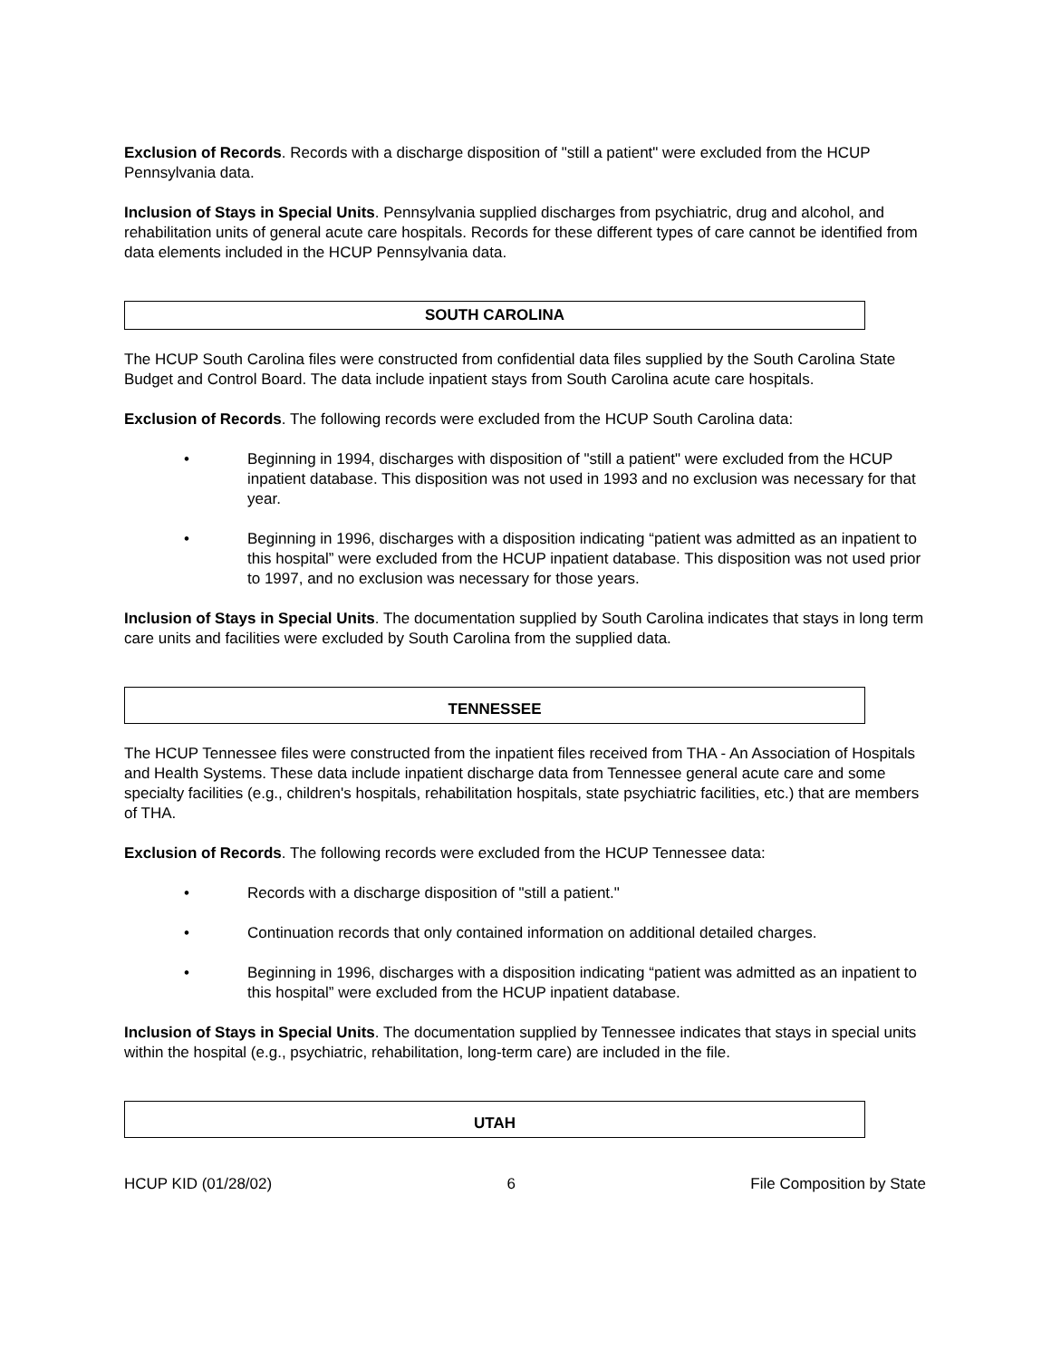Exclusion of Records. Records with a discharge disposition of "still a patient" were excluded from the HCUP Pennsylvania data.
Inclusion of Stays in Special Units. Pennsylvania supplied discharges from psychiatric, drug and alcohol, and rehabilitation units of general acute care hospitals. Records for these different types of care cannot be identified from data elements included in the HCUP Pennsylvania data.
SOUTH CAROLINA
The HCUP South Carolina files were constructed from confidential data files supplied by the South Carolina State Budget and Control Board. The data include inpatient stays from South Carolina acute care hospitals.
Exclusion of Records. The following records were excluded from the HCUP South Carolina data:
• Beginning in 1994, discharges with disposition of "still a patient" were excluded from the HCUP inpatient database. This disposition was not used in 1993 and no exclusion was necessary for that year.
• Beginning in 1996, discharges with a disposition indicating “patient was admitted as an inpatient to this hospital” were excluded from the HCUP inpatient database. This disposition was not used prior to 1997, and no exclusion was necessary for those years.
Inclusion of Stays in Special Units. The documentation supplied by South Carolina indicates that stays in long term care units and facilities were excluded by South Carolina from the supplied data.
TENNESSEE
The HCUP Tennessee files were constructed from the inpatient files received from THA - An Association of Hospitals and Health Systems. These data include inpatient discharge data from Tennessee general acute care and some specialty facilities (e.g., children's hospitals, rehabilitation hospitals, state psychiatric facilities, etc.) that are members of THA.
Exclusion of Records. The following records were excluded from the HCUP Tennessee data:
• Records with a discharge disposition of "still a patient."
• Continuation records that only contained information on additional detailed charges.
• Beginning in 1996, discharges with a disposition indicating “patient was admitted as an inpatient to this hospital” were excluded from the HCUP inpatient database.
Inclusion of Stays in Special Units. The documentation supplied by Tennessee indicates that stays in special units within the hospital (e.g., psychiatric, rehabilitation, long-term care) are included in the file.
UTAH
HCUP KID (01/28/02) 6 File Composition by State